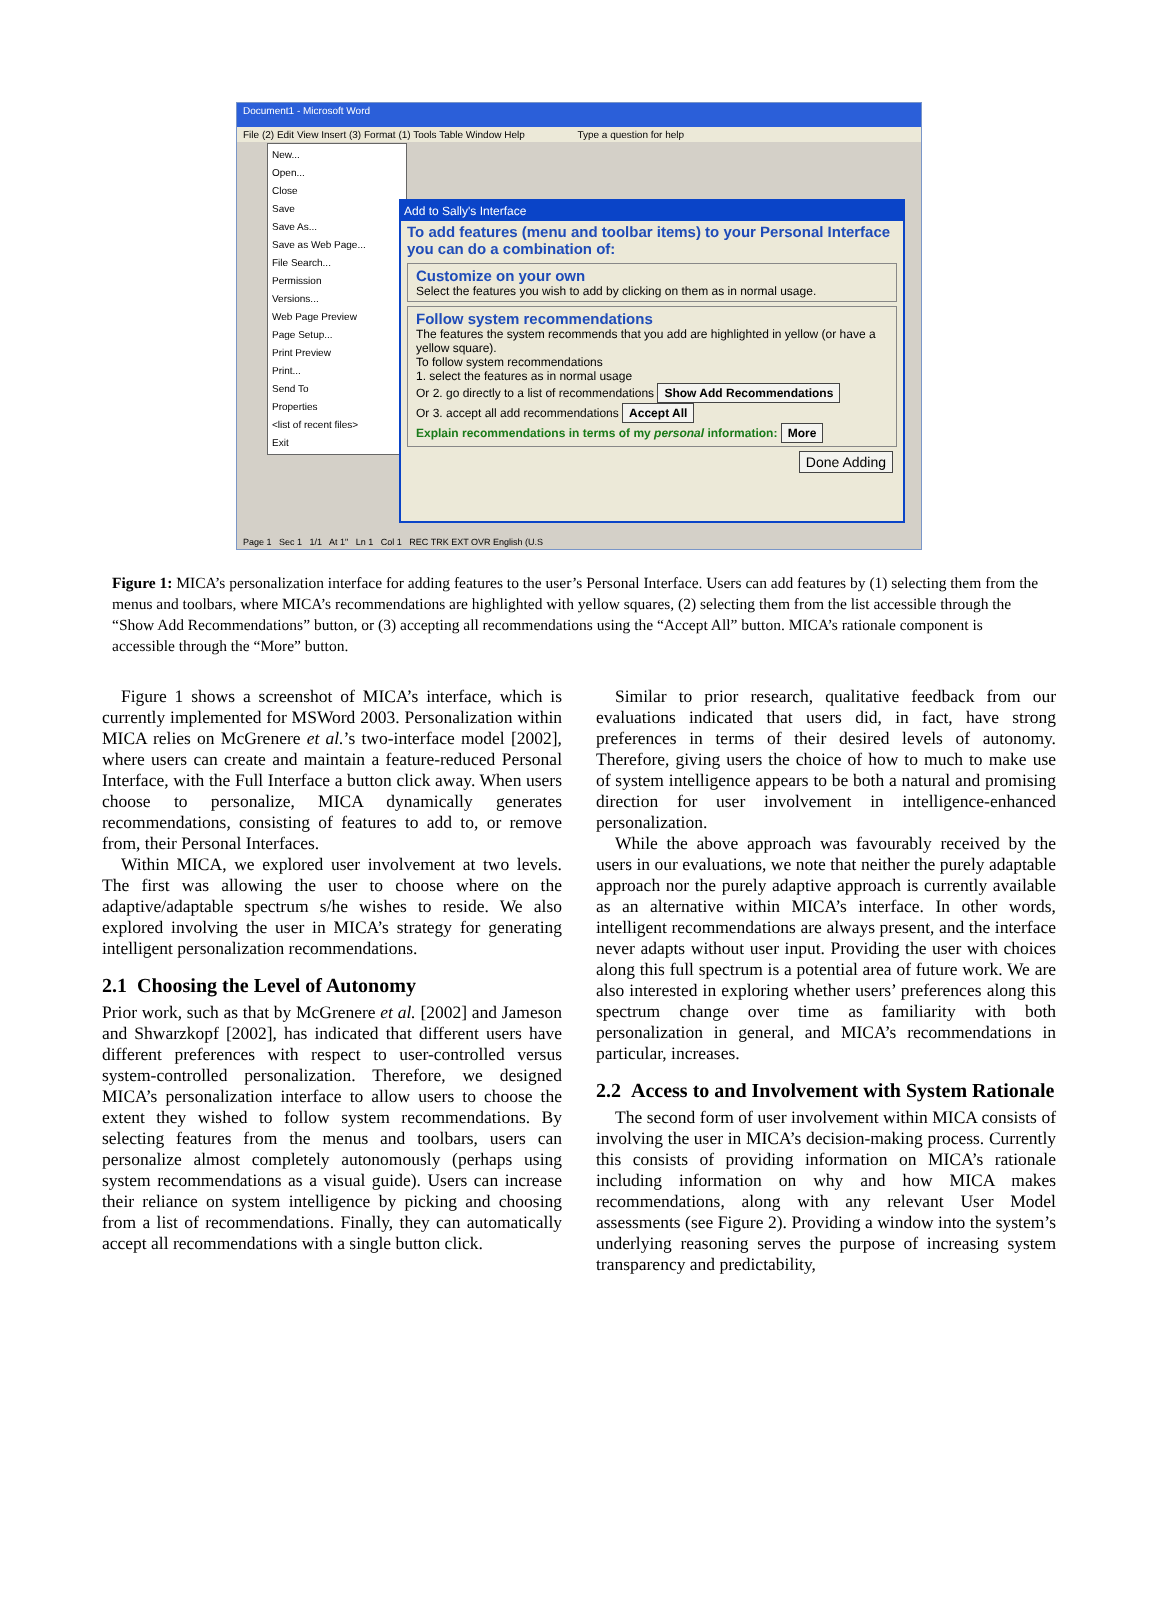Document1 - Microsoft Word
File (2) Edit View Insert (3) Format (1) Tools Table Window Help Type a question for help
New...
Open...
Close
Save
Save As...
Save as Web Page...
File Search...
Permission
Versions...
Web Page Preview
Page Setup...
Print Preview
Print...
Send To
Properties
<list of recent files>
Exit
Add to Sally's Interface
To add features (menu and toolbar items) to your Personal Interface you can do a combination of:
Customize on your own
Select the features you wish to add by clicking on them as in normal usage.
Follow system recommendations
The features the system recommends that you add are highlighted in yellow (or have a yellow square).
To follow system recommendations
1. select the features as in normal usage
Or 2. go directly to a list of recommendations Show Add Recommendations
Or 3. accept all add recommendations Accept All
Explain recommendations in terms of my personal information: More
Done Adding
Page 1 Sec 1 1/1 At 1" Ln 1 Col 1 REC TRK EXT OVR English (U.S
Figure 1: MICA’s personalization interface for adding features to the user’s Personal Interface. Users can add features by (1) selecting them from the menus and toolbars, where MICA’s recommendations are highlighted with yellow squares, (2) selecting them from the list accessible through the “Show Add Recommendations” button, or (3) accepting all recommendations using the “Accept All” button. MICA’s rationale component is accessible through the “More” button.
Figure 1 shows a screenshot of MICA’s interface, which is currently implemented for MSWord 2003. Personalization within MICA relies on McGrenere et al.’s two-interface model [2002], where users can create and maintain a feature-reduced Personal Interface, with the Full Interface a button click away. When users choose to personalize, MICA dynamically generates recommendations, consisting of features to add to, or remove from, their Personal Interfaces.
Within MICA, we explored user involvement at two levels. The first was allowing the user to choose where on the adaptive/adaptable spectrum s/he wishes to reside. We also explored involving the user in MICA’s strategy for generating intelligent personalization recommendations.
2.1 Choosing the Level of Autonomy
Prior work, such as that by McGrenere et al. [2002] and Jameson and Shwarzkopf [2002], has indicated that different users have different preferences with respect to user-controlled versus system-controlled personalization. Therefore, we designed MICA’s personalization interface to allow users to choose the extent they wished to follow system recommendations. By selecting features from the menus and toolbars, users can personalize almost completely autonomously (perhaps using system recommendations as a visual guide). Users can increase their reliance on system intelligence by picking and choosing from a list of recommendations. Finally, they can automatically accept all recommendations with a single button click.
Similar to prior research, qualitative feedback from our evaluations indicated that users did, in fact, have strong preferences in terms of their desired levels of autonomy. Therefore, giving users the choice of how to much to make use of system intelligence appears to be both a natural and promising direction for user involvement in intelligence-enhanced personalization.
While the above approach was favourably received by the users in our evaluations, we note that neither the purely adaptable approach nor the purely adaptive approach is currently available as an alternative within MICA’s interface. In other words, intelligent recommendations are always present, and the interface never adapts without user input. Providing the user with choices along this full spectrum is a potential area of future work. We are also interested in exploring whether users’ preferences along this spectrum change over time as familiarity with both personalization in general, and MICA’s recommendations in particular, increases.
2.2 Access to and Involvement with System Rationale
The second form of user involvement within MICA consists of involving the user in MICA’s decision-making process. Currently this consists of providing information on MICA’s rationale including information on why and how MICA makes recommendations, along with any relevant User Model assessments (see Figure 2). Providing a window into the system’s underlying reasoning serves the purpose of increasing system transparency and predictability,